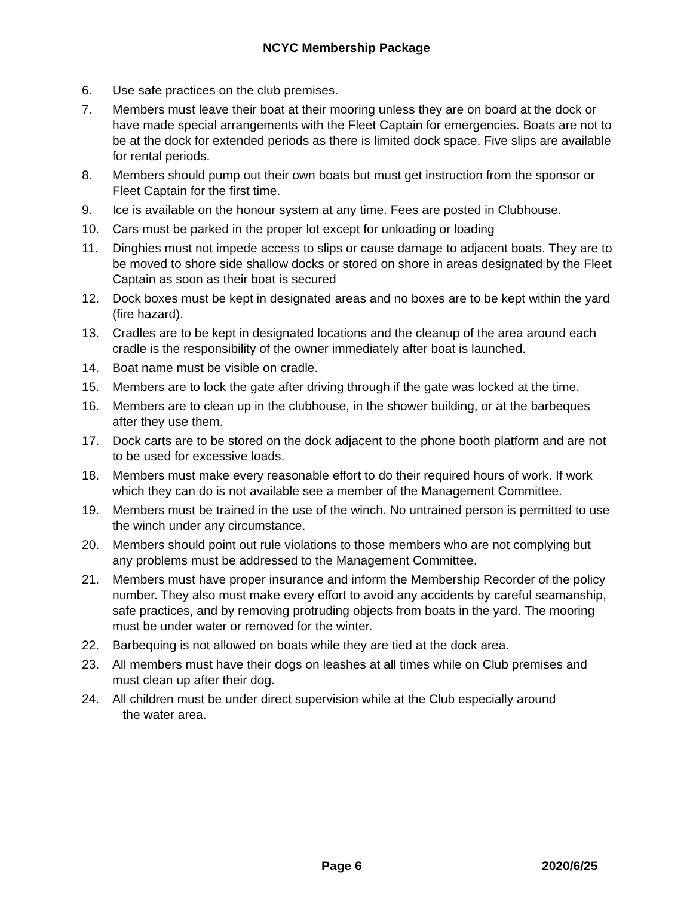NCYC Membership Package
6. Use safe practices on the club premises.
7. Members must leave their boat at their mooring unless they are on board at the dock or have made special arrangements with the Fleet Captain for emergencies. Boats are not to be at the dock for extended periods as there is limited dock space. Five slips are available for rental periods.
8. Members should pump out their own boats but must get instruction from the sponsor or Fleet Captain for the first time.
9. Ice is available on the honour system at any time. Fees are posted in Clubhouse.
10. Cars must be parked in the proper lot except for unloading or loading
11. Dinghies must not impede access to slips or cause damage to adjacent boats. They are to be moved to shore side shallow docks or stored on shore in areas designated by the Fleet Captain as soon as their boat is secured
12. Dock boxes must be kept in designated areas and no boxes are to be kept within the yard (fire hazard).
13. Cradles are to be kept in designated locations and the cleanup of the area around each cradle is the responsibility of the owner immediately after boat is launched.
14. Boat name must be visible on cradle.
15. Members are to lock the gate after driving through if the gate was locked at the time.
16. Members are to clean up in the clubhouse, in the shower building, or at the barbeques after they use them.
17. Dock carts are to be stored on the dock adjacent to the phone booth platform and are not to be used for excessive loads.
18. Members must make every reasonable effort to do their required hours of work. If work which they can do is not available see a member of the Management Committee.
19. Members must be trained in the use of the winch. No untrained person is permitted to use the winch under any circumstance.
20. Members should point out rule violations to those members who are not complying but any problems must be addressed to the Management Committee.
21. Members must have proper insurance and inform the Membership Recorder of the policy number. They also must make every effort to avoid any accidents by careful seamanship, safe practices, and by removing protruding objects from boats in the yard. The mooring must be under water or removed for the winter.
22. Barbequing is not allowed on boats while they are tied at the dock area.
23. All members must have their dogs on leashes at all times while on Club premises and must clean up after their dog.
24. All children must be under direct supervision while at the Club especially around
the water area.
Page 6 2020/6/25